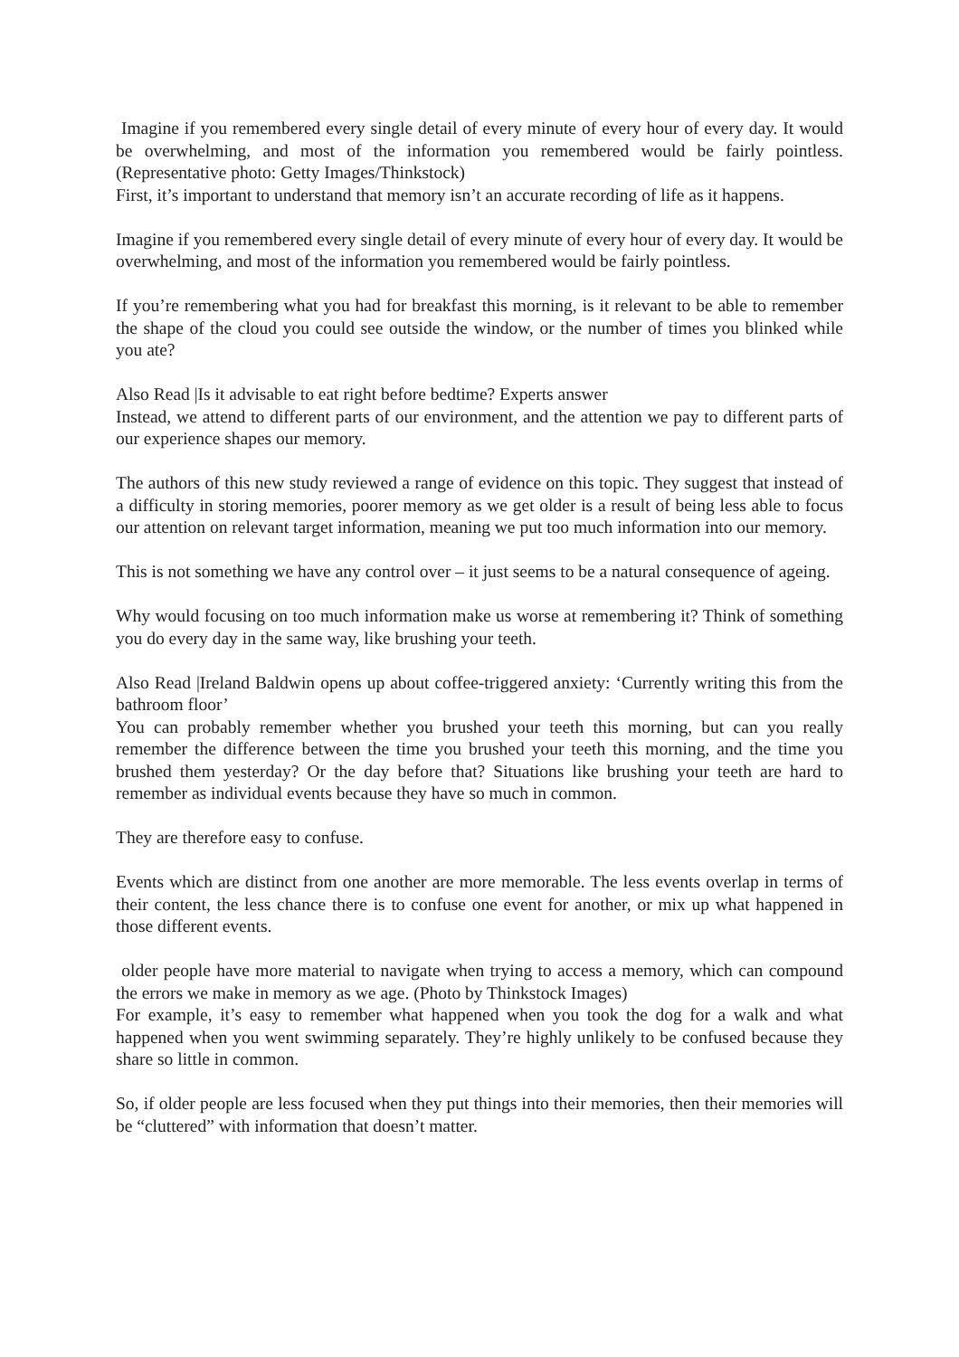Imagine if you remembered every single detail of every minute of every hour of every day. It would be overwhelming, and most of the information you remembered would be fairly pointless.(Representative photo: Getty Images/Thinkstock)
First, it’s important to understand that memory isn’t an accurate recording of life as it happens.
Imagine if you remembered every single detail of every minute of every hour of every day. It would be overwhelming, and most of the information you remembered would be fairly pointless.
If you’re remembering what you had for breakfast this morning, is it relevant to be able to remember the shape of the cloud you could see outside the window, or the number of times you blinked while you ate?
Also Read |Is it advisable to eat right before bedtime? Experts answer
Instead, we attend to different parts of our environment, and the attention we pay to different parts of our experience shapes our memory.
The authors of this new study reviewed a range of evidence on this topic. They suggest that instead of a difficulty in storing memories, poorer memory as we get older is a result of being less able to focus our attention on relevant target information, meaning we put too much information into our memory.
This is not something we have any control over – it just seems to be a natural consequence of ageing.
Why would focusing on too much information make us worse at remembering it? Think of something you do every day in the same way, like brushing your teeth.
Also Read |Ireland Baldwin opens up about coffee-triggered anxiety: ‘Currently writing this from the bathroom floor’
You can probably remember whether you brushed your teeth this morning, but can you really remember the difference between the time you brushed your teeth this morning, and the time you brushed them yesterday? Or the day before that? Situations like brushing your teeth are hard to remember as individual events because they have so much in common.
They are therefore easy to confuse.
Events which are distinct from one another are more memorable. The less events overlap in terms of their content, the less chance there is to confuse one event for another, or mix up what happened in those different events.
older people have more material to navigate when trying to access a memory, which can compound the errors we make in memory as we age. (Photo by Thinkstock Images)
For example, it’s easy to remember what happened when you took the dog for a walk and what happened when you went swimming separately. They’re highly unlikely to be confused because they share so little in common.
So, if older people are less focused when they put things into their memories, then their memories will be “cluttered” with information that doesn’t matter.